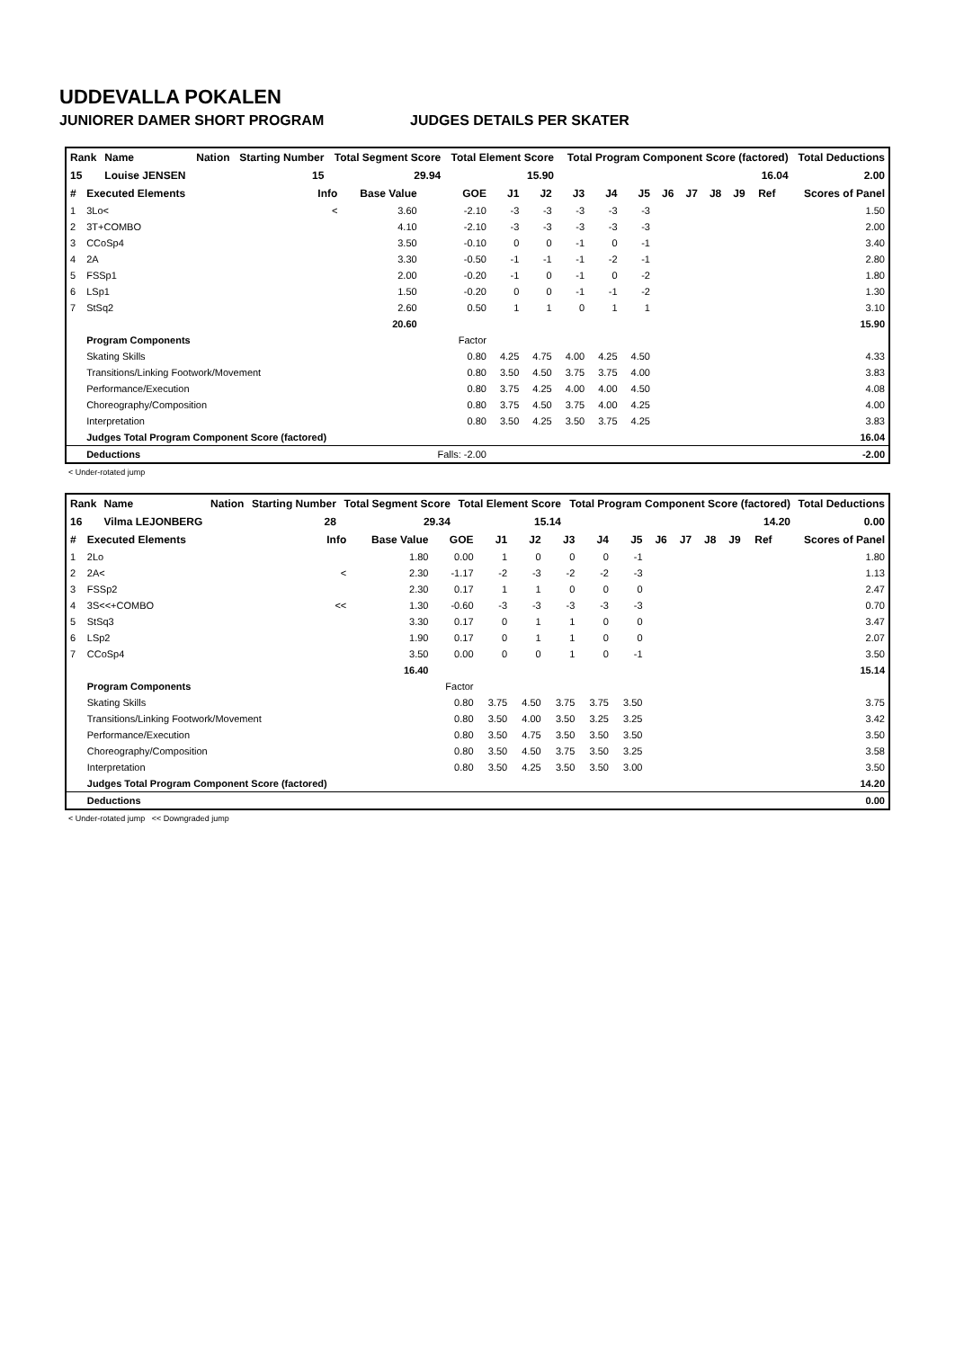UDDEVALLA POKALEN
JUNIORER DAMER SHORT PROGRAM JUDGES DETAILS PER SKATER
| Rank | Name | Nation | Starting Number | Total Segment Score | Total Element Score | Total Program Component Score (factored) | Total Deductions |
| --- | --- | --- | --- | --- | --- | --- | --- |
| 15 | Louise JENSEN | | 15 | 29.94 | 15.90 | 16.04 | 2.00 |
| # | Executed Elements | Info | Base Value | GOE | J1 | J2 | J3 | J4 | J5 | J6 | J7 | J8 | J9 | Ref | Scores of Panel |
| --- | --- | --- | --- | --- | --- | --- | --- | --- | --- | --- | --- | --- | --- | --- | --- |
| 1 | 3Lo< | < | 3.60 | -2.10 | -3 | -3 | -3 | -3 | -3 | | | | | | 1.50 |
| 2 | 3T+COMBO | | 4.10 | -2.10 | -3 | -3 | -3 | -3 | -3 | | | | | | 2.00 |
| 3 | CCoSp4 | | 3.50 | -0.10 | 0 | 0 | -1 | 0 | -1 | | | | | | 3.40 |
| 4 | 2A | | 3.30 | -0.50 | -1 | -1 | -1 | -2 | -1 | | | | | | 2.80 |
| 5 | FSSp1 | | 2.00 | -0.20 | -1 | 0 | -1 | 0 | -2 | | | | | | 1.80 |
| 6 | LSp1 | | 1.50 | -0.20 | 0 | 0 | -1 | -1 | -2 | | | | | | 1.30 |
| 7 | StSq2 | | 2.60 | 0.50 | 1 | 1 | 0 | 1 | 1 | | | | | | 3.10 |
| | | | 20.60 | | | | | | | | | | | | 15.90 |
| | Program Components | | | Factor | | | | | | | | | | | |
| | Skating Skills | | | 0.80 | 4.25 | 4.75 | 4.00 | 4.25 | 4.50 | | | | | | 4.33 |
| | Transitions/Linking Footwork/Movement | | | 0.80 | 3.50 | 4.50 | 3.75 | 3.75 | 4.00 | | | | | | 3.83 |
| | Performance/Execution | | | 0.80 | 3.75 | 4.25 | 4.00 | 4.00 | 4.50 | | | | | | 4.08 |
| | Choreography/Composition | | | 0.80 | 3.75 | 4.50 | 3.75 | 4.00 | 4.25 | | | | | | 4.00 |
| | Interpretation | | | 0.80 | 3.50 | 4.25 | 3.50 | 3.75 | 4.25 | | | | | | 3.83 |
| | Judges Total Program Component Score (factored) | | | | | | | | | | | | | | 16.04 |
| | Deductions | | | Falls: -2.00 | | | | | | | | | | | -2.00 |
< Under-rotated jump
| Rank | Name | Nation | Starting Number | Total Segment Score | Total Element Score | Total Program Component Score (factored) | Total Deductions |
| --- | --- | --- | --- | --- | --- | --- | --- |
| 16 | Vilma LEJONBERG | | 28 | 29.34 | 15.14 | 14.20 | 0.00 |
| # | Executed Elements | Info | Base Value | GOE | J1 | J2 | J3 | J4 | J5 | J6 | J7 | J8 | J9 | Ref | Scores of Panel |
| --- | --- | --- | --- | --- | --- | --- | --- | --- | --- | --- | --- | --- | --- | --- | --- |
| 1 | 2Lo | | 1.80 | 0.00 | 1 | 0 | 0 | 0 | -1 | | | | | | 1.80 |
| 2 | 2A< | < | 2.30 | -1.17 | -2 | -3 | -2 | -2 | -3 | | | | | | 1.13 |
| 3 | FSSp2 | | 2.30 | 0.17 | 1 | 1 | 0 | 0 | 0 | | | | | | 2.47 |
| 4 | 3S<<+COMBO | << | 1.30 | -0.60 | -3 | -3 | -3 | -3 | -3 | | | | | | 0.70 |
| 5 | StSq3 | | 3.30 | 0.17 | 0 | 1 | 1 | 0 | 0 | | | | | | 3.47 |
| 6 | LSp2 | | 1.90 | 0.17 | 0 | 1 | 1 | 0 | 0 | | | | | | 2.07 |
| 7 | CCoSp4 | | 3.50 | 0.00 | 0 | 0 | 1 | 0 | -1 | | | | | | 3.50 |
| | | | 16.40 | | | | | | | | | | | | 15.14 |
| | Program Components | | | Factor | | | | | | | | | | | |
| | Skating Skills | | | 0.80 | 3.75 | 4.50 | 3.75 | 3.75 | 3.50 | | | | | | 3.75 |
| | Transitions/Linking Footwork/Movement | | | 0.80 | 3.50 | 4.00 | 3.50 | 3.25 | 3.25 | | | | | | 3.42 |
| | Performance/Execution | | | 0.80 | 3.50 | 4.75 | 3.50 | 3.50 | 3.50 | | | | | | 3.50 |
| | Choreography/Composition | | | 0.80 | 3.50 | 4.50 | 3.75 | 3.50 | 3.25 | | | | | | 3.58 |
| | Interpretation | | | 0.80 | 3.50 | 4.25 | 3.50 | 3.50 | 3.00 | | | | | | 3.50 |
| | Judges Total Program Component Score (factored) | | | | | | | | | | | | | | 14.20 |
| | Deductions | | | | | | | | | | | | | | 0.00 |
< Under-rotated jump << Downgraded jump